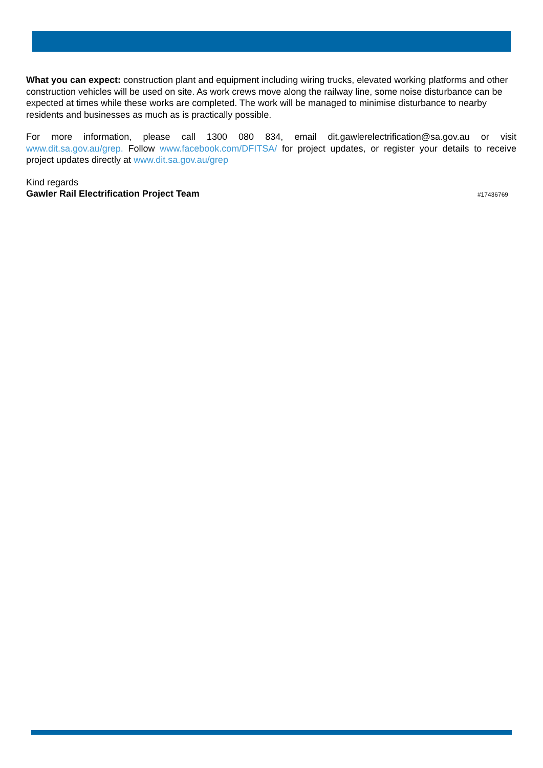What you can expect: construction plant and equipment including wiring trucks, elevated working platforms and other construction vehicles will be used on site. As work crews move along the railway line, some noise disturbance can be expected at times while these works are completed. The work will be managed to minimise disturbance to nearby residents and businesses as much as is practically possible.
For more information, please call 1300 080 834, email dit.gawlerelectrification@sa.gov.au or visit www.dit.sa.gov.au/grep. Follow www.facebook.com/DFITSA/ for project updates, or register your details to receive project updates directly at www.dit.sa.gov.au/grep
Kind regards
Gawler Rail Electrification Project Team #17436769